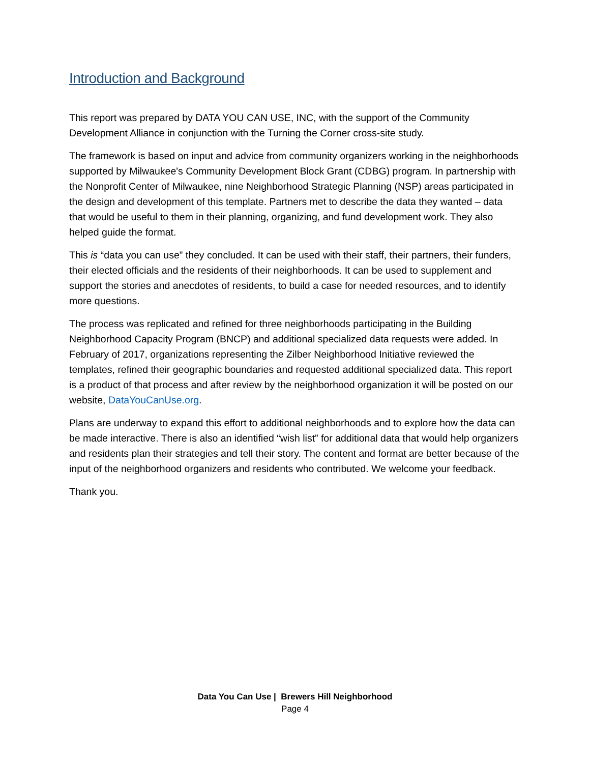Introduction and Background
This report was prepared by DATA YOU CAN USE, INC, with the support of the Community Development Alliance in conjunction with the Turning the Corner cross-site study.
The framework is based on input and advice from community organizers working in the neighborhoods supported by Milwaukee's Community Development Block Grant (CDBG) program. In partnership with the Nonprofit Center of Milwaukee, nine Neighborhood Strategic Planning (NSP) areas participated in the design and development of this template. Partners met to describe the data they wanted – data that would be useful to them in their planning, organizing, and fund development work. They also helped guide the format.
This is “data you can use” they concluded. It can be used with their staff, their partners, their funders, their elected officials and the residents of their neighborhoods. It can be used to supplement and support the stories and anecdotes of residents, to build a case for needed resources, and to identify more questions.
The process was replicated and refined for three neighborhoods participating in the Building Neighborhood Capacity Program (BNCP) and additional specialized data requests were added. In February of 2017, organizations representing the Zilber Neighborhood Initiative reviewed the templates, refined their geographic boundaries and requested additional specialized data. This report is a product of that process and after review by the neighborhood organization it will be posted on our website, DataYouCanUse.org.
Plans are underway to expand this effort to additional neighborhoods and to explore how the data can be made interactive. There is also an identified “wish list” for additional data that would help organizers and residents plan their strategies and tell their story. The content and format are better because of the input of the neighborhood organizers and residents who contributed. We welcome your feedback.
Thank you.
Data You Can Use | Brewers Hill Neighborhood
Page 4